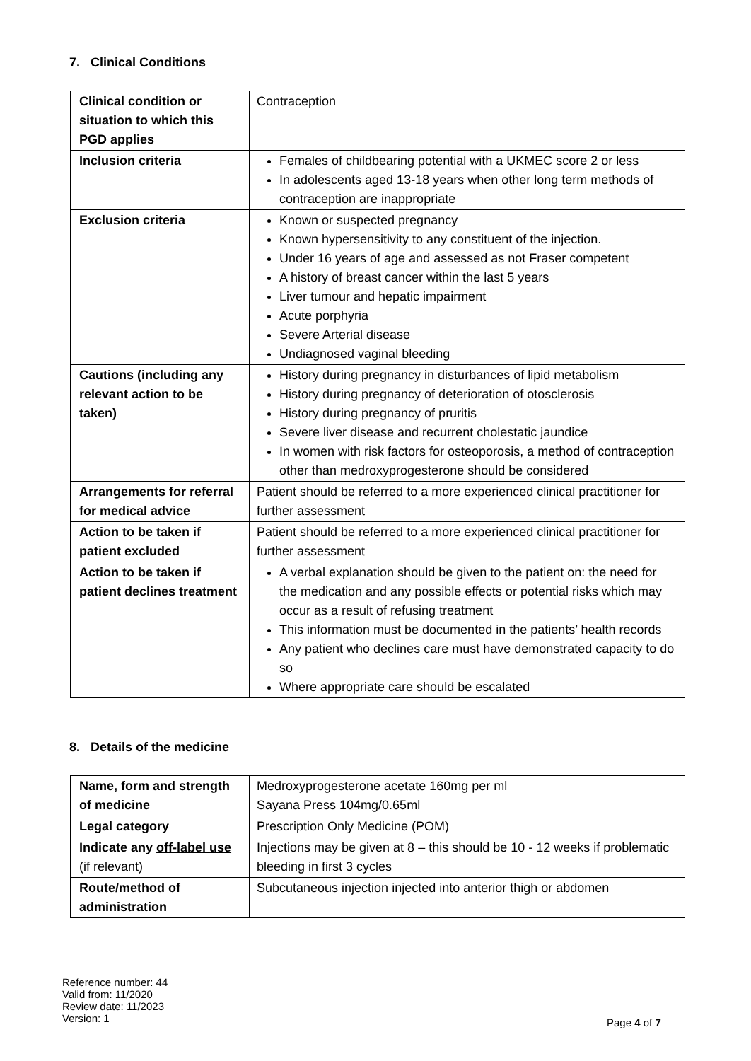7. Clinical Conditions
| Clinical condition or situation to which this PGD applies | Contraception |
| Inclusion criteria | Females of childbearing potential with a UKMEC score 2 or less In adolescents aged 13-18 years when other long term methods of contraception are inappropriate |
| Exclusion criteria | Known or suspected pregnancy Known hypersensitivity to any constituent of the injection. Under 16 years of age and assessed as not Fraser competent A history of breast cancer within the last 5 years Liver tumour and hepatic impairment Acute porphyria Severe Arterial disease Undiagnosed vaginal bleeding |
| Cautions (including any relevant action to be taken) | History during pregnancy in disturbances of lipid metabolism History during pregnancy of deterioration of otosclerosis History during pregnancy of pruritis Severe liver disease and recurrent cholestatic jaundice In women with risk factors for osteoporosis, a method of contraception other than medroxyprogesterone should be considered |
| Arrangements for referral for medical advice | Patient should be referred to a more experienced clinical practitioner for further assessment |
| Action to be taken if patient excluded | Patient should be referred to a more experienced clinical practitioner for further assessment |
| Action to be taken if patient declines treatment | A verbal explanation should be given to the patient on: the need for the medication and any possible effects or potential risks which may occur as a result of refusing treatment This information must be documented in the patients’ health records Any patient who declines care must have demonstrated capacity to do so Where appropriate care should be escalated |
8. Details of the medicine
| Name, form and strength of medicine | Medroxyprogesterone acetate 160mg per ml Sayana Press 104mg/0.65ml |
| Legal category | Prescription Only Medicine (POM) |
| Indicate any off-label use (if relevant) | Injections may be given at 8 – this should be 10 - 12 weeks if problematic bleeding in first 3 cycles |
| Route/method of administration | Subcutaneous injection injected into anterior thigh or abdomen |
Reference number: 44
Valid from: 11/2020
Review date: 11/2023
Version: 1
Page 4 of 7